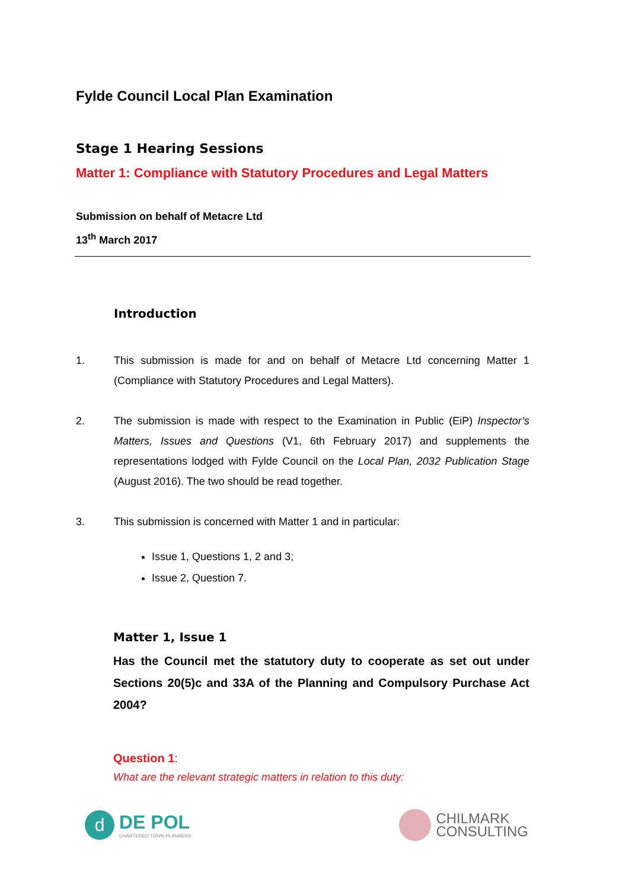Fylde Council Local Plan Examination
Stage 1 Hearing Sessions
Matter 1: Compliance with Statutory Procedures and Legal Matters
Submission on behalf of Metacre Ltd
13<sup>th</sup> March 2017
Introduction
1. This submission is made for and on behalf of Metacre Ltd concerning Matter 1 (Compliance with Statutory Procedures and Legal Matters).
2. The submission is made with respect to the Examination in Public (EiP) Inspector’s Matters, Issues and Questions (V1, 6th February 2017) and supplements the representations lodged with Fylde Council on the Local Plan, 2032 Publication Stage (August 2016). The two should be read together.
3. This submission is concerned with Matter 1 and in particular:
Issue 1, Questions 1, 2 and 3;
Issue 2, Question 7.
Matter 1, Issue 1
Has the Council met the statutory duty to cooperate as set out under Sections 20(5)c and 33A of the Planning and Compulsory Purchase Act 2004?
Question 1:
What are the relevant strategic matters in relation to this duty:
d
DE POL
CHARTERED TOWN PLANNERS
CHILMARK
CONSULTING